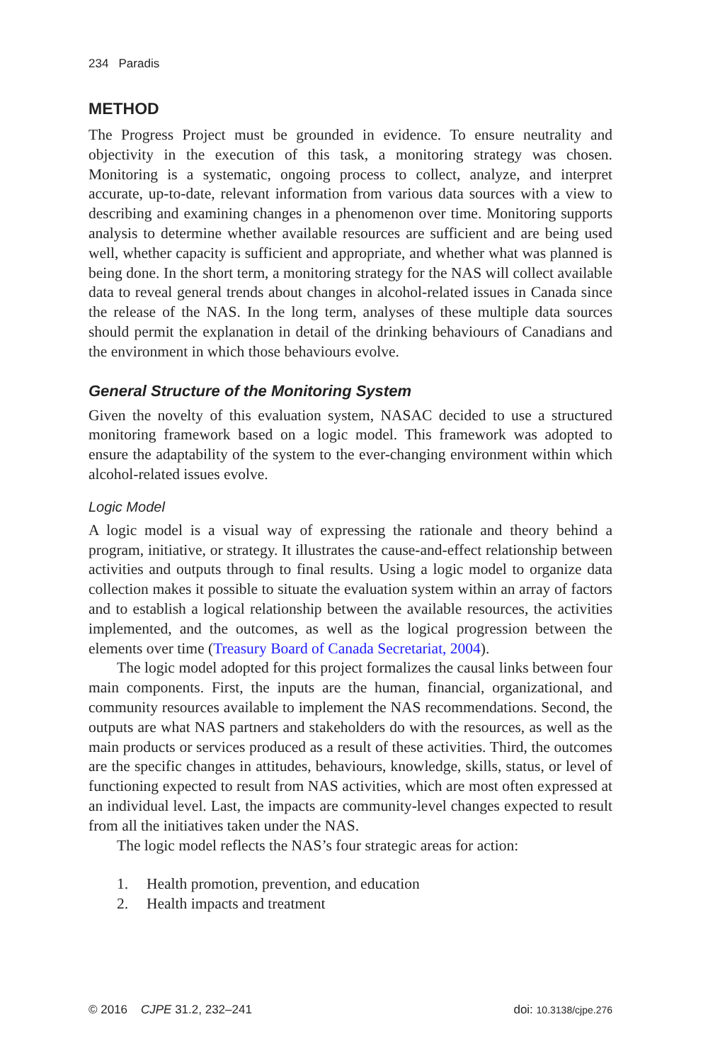234 Paradis
METHOD
The Progress Project must be grounded in evidence. To ensure neutrality and objectivity in the execution of this task, a monitoring strategy was chosen. Monitoring is a systematic, ongoing process to collect, analyze, and interpret accurate, up-to-date, relevant information from various data sources with a view to describing and examining changes in a phenomenon over time. Monitoring supports analysis to determine whether available resources are sufficient and are being used well, whether capacity is sufficient and appropriate, and whether what was planned is being done. In the short term, a monitoring strategy for the NAS will collect available data to reveal general trends about changes in alcohol-related issues in Canada since the release of the NAS. In the long term, analyses of these multiple data sources should permit the explanation in detail of the drinking behaviours of Canadians and the environment in which those behaviours evolve.
General Structure of the Monitoring System
Given the novelty of this evaluation system, NASAC decided to use a structured monitoring framework based on a logic model. This framework was adopted to ensure the adaptability of the system to the ever-changing environment within which alcohol-related issues evolve.
Logic Model
A logic model is a visual way of expressing the rationale and theory behind a program, initiative, or strategy. It illustrates the cause-and-effect relationship between activities and outputs through to final results. Using a logic model to organize data collection makes it possible to situate the evaluation system within an array of factors and to establish a logical relationship between the available resources, the activities implemented, and the outcomes, as well as the logical progression between the elements over time (Treasury Board of Canada Secretariat, 2004).
The logic model adopted for this project formalizes the causal links between four main components. First, the inputs are the human, financial, organizational, and community resources available to implement the NAS recommendations. Second, the outputs are what NAS partners and stakeholders do with the resources, as well as the main products or services produced as a result of these activities. Third, the outcomes are the specific changes in attitudes, behaviours, knowledge, skills, status, or level of functioning expected to result from NAS activities, which are most often expressed at an individual level. Last, the impacts are community-level changes expected to result from all the initiatives taken under the NAS.
The logic model reflects the NAS’s four strategic areas for action:
1. Health promotion, prevention, and education
2. Health impacts and treatment
© 2016 CJPE 31.2, 232–241 doi: 10.3138/cjpe.276